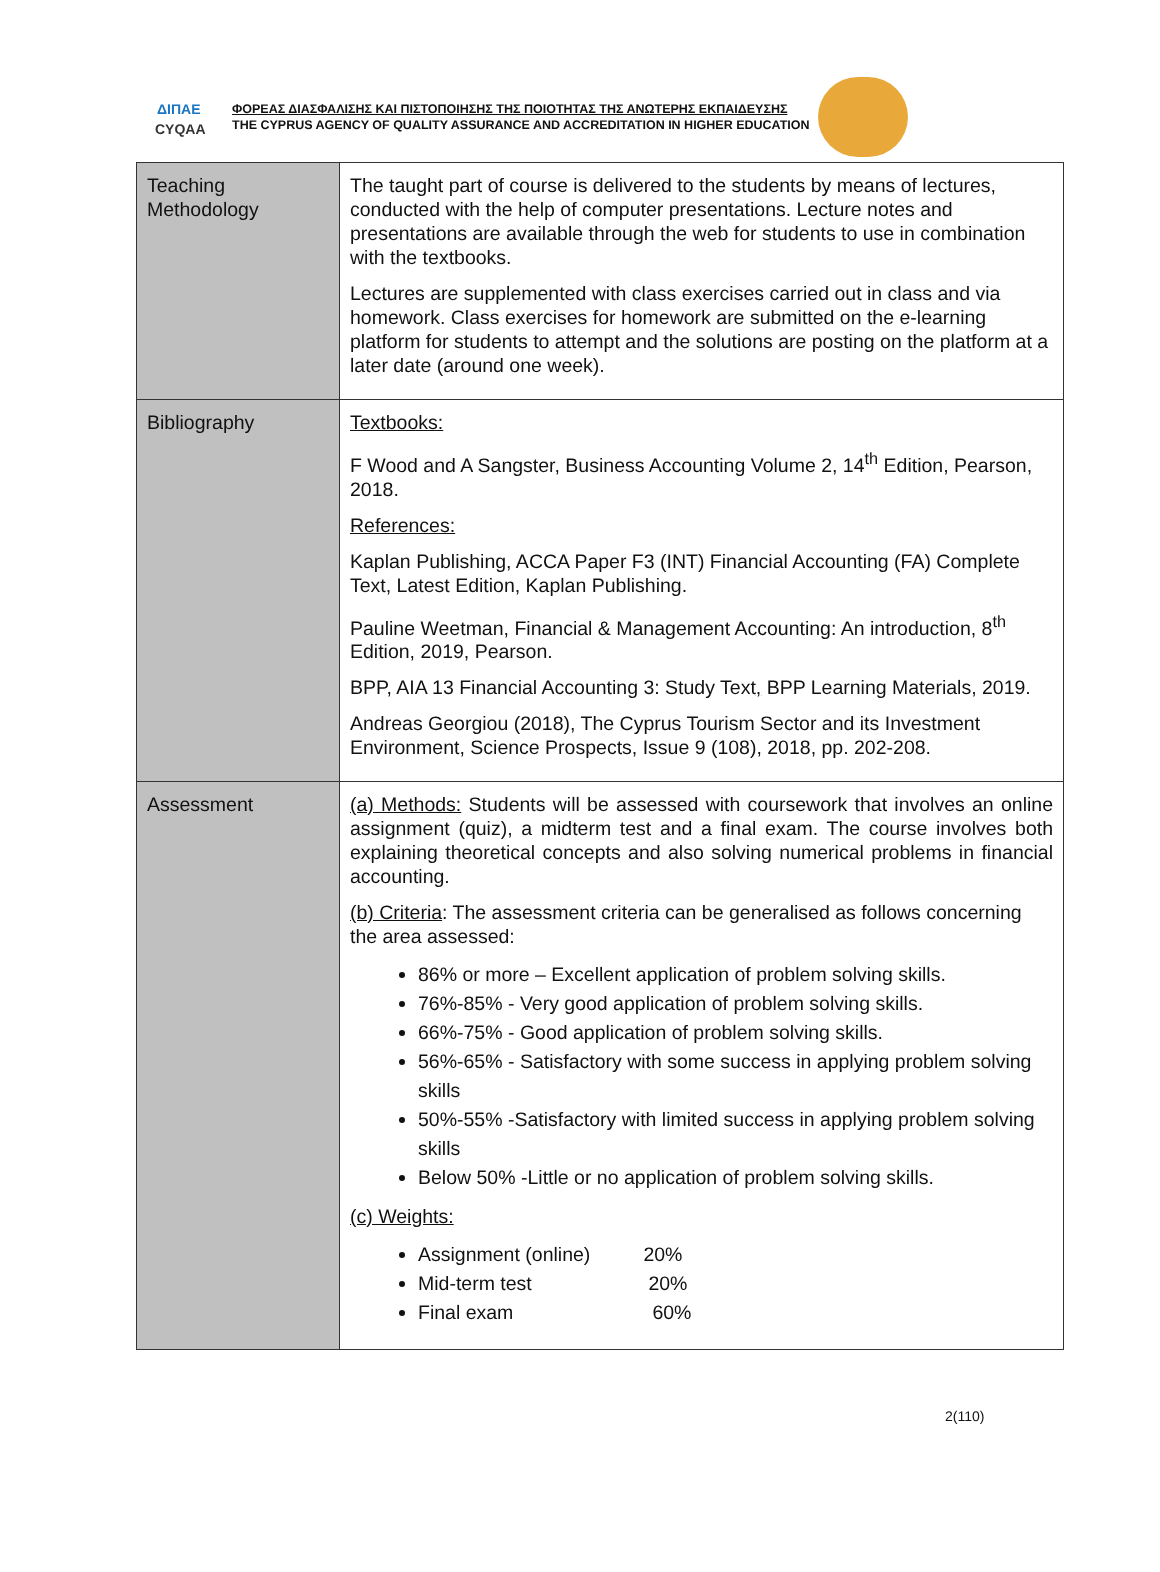ΔΙΠΑΕ
CYQAA
ΦΟΡΕΑΣ ΔΙΑΣΦΑΛΙΣΗΣ ΚΑΙ ΠΙΣΤΟΠΟΙΗΣΗΣ ΤΗΣ ΠΟΙΟΤΗΤΑΣ ΤΗΣ ΑΝΩΤΕΡΗΣ ΕΚΠΑΙΔΕΥΣΗΣ
THE CYPRUS AGENCY OF QUALITY ASSURANCE AND ACCREDITATION IN HIGHER EDUCATION
| Teaching Methodology | The taught part of course is delivered to the students by means of lectures, conducted with the help of computer presentations. Lecture notes and presentations are available through the web for students to use in combination with the textbooks. Lectures are supplemented with class exercises carried out in class and via homework. Class exercises for homework are submitted on the e-learning platform for students to attempt and the solutions are posting on the platform at a later date (around one week). |
| Bibliography | Textbooks: F Wood and A Sangster, Business Accounting Volume 2, 14<sup>th</sup> Edition, Pearson, 2018. References: Kaplan Publishing, ACCA Paper F3 (INT) Financial Accounting (FA) Complete Text, Latest Edition, Kaplan Publishing. Pauline Weetman, Financial & Management Accounting: An introduction, 8<sup>th</sup> Edition, 2019, Pearson. BPP, AIA 13 Financial Accounting 3: Study Text , BPP Learning Materials, 2019. Andreas Georgiou (2018), The Cyprus Tourism Sector and its Investment Environment, Science Prospects, Issue 9 (108), 2018, pp. 202-208. |
| Assessment | (a) Methods: Students will be assessed with coursework that involves an online assignment (quiz), a midterm test and a final exam. The course involves both explaining theoretical concepts and also solving numerical problems in financial accounting. (b) Criteria : The assessment criteria can be generalised as follows concerning the area assessed: 86% or more – Excellent application of problem solving skills. 76%-85% - Very good application of problem solving skills. 66%-75% - Good application of problem solving skills. 56%-65% - Satisfactory with some success in applying problem solving skills 50%-55% -Satisfactory with limited success in applying problem solving skills Below 50% -Little or no application of problem solving skills. (c) Weights: Assignment (online) 20% Mid-term test 20% Final exam 60% |
2(110)